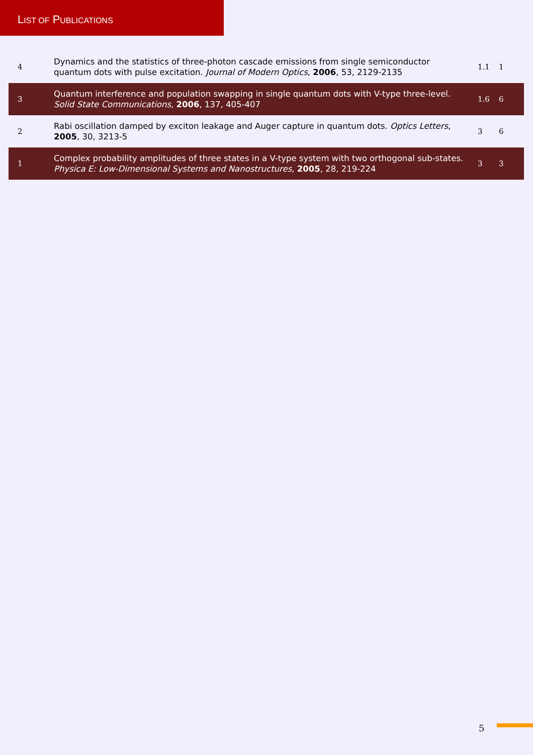LIST OF PUBLICATIONS
| 4 | Dynamics and the statistics of three-photon cascade emissions from single semiconductor quantum dots with pulse excitation. Journal of Modern Optics , 2006 , 53, 2129-2135 | 1.1 | 1 |
| 3 | Quantum interference and population swapping in single quantum dots with V-type three-level. Solid State Communications , 2006 , 137, 405-407 | 1.6 | 6 |
| 2 | Rabi oscillation damped by exciton leakage and Auger capture in quantum dots. Optics Letters , 2005 , 30, 3213-5 | 3 | 6 |
| 1 | Complex probability amplitudes of three states in a V-type system with two orthogonal sub-states. Physica E: Low-Dimensional Systems and Nanostructures , 2005 , 28, 219-224 | 3 | 3 |
5